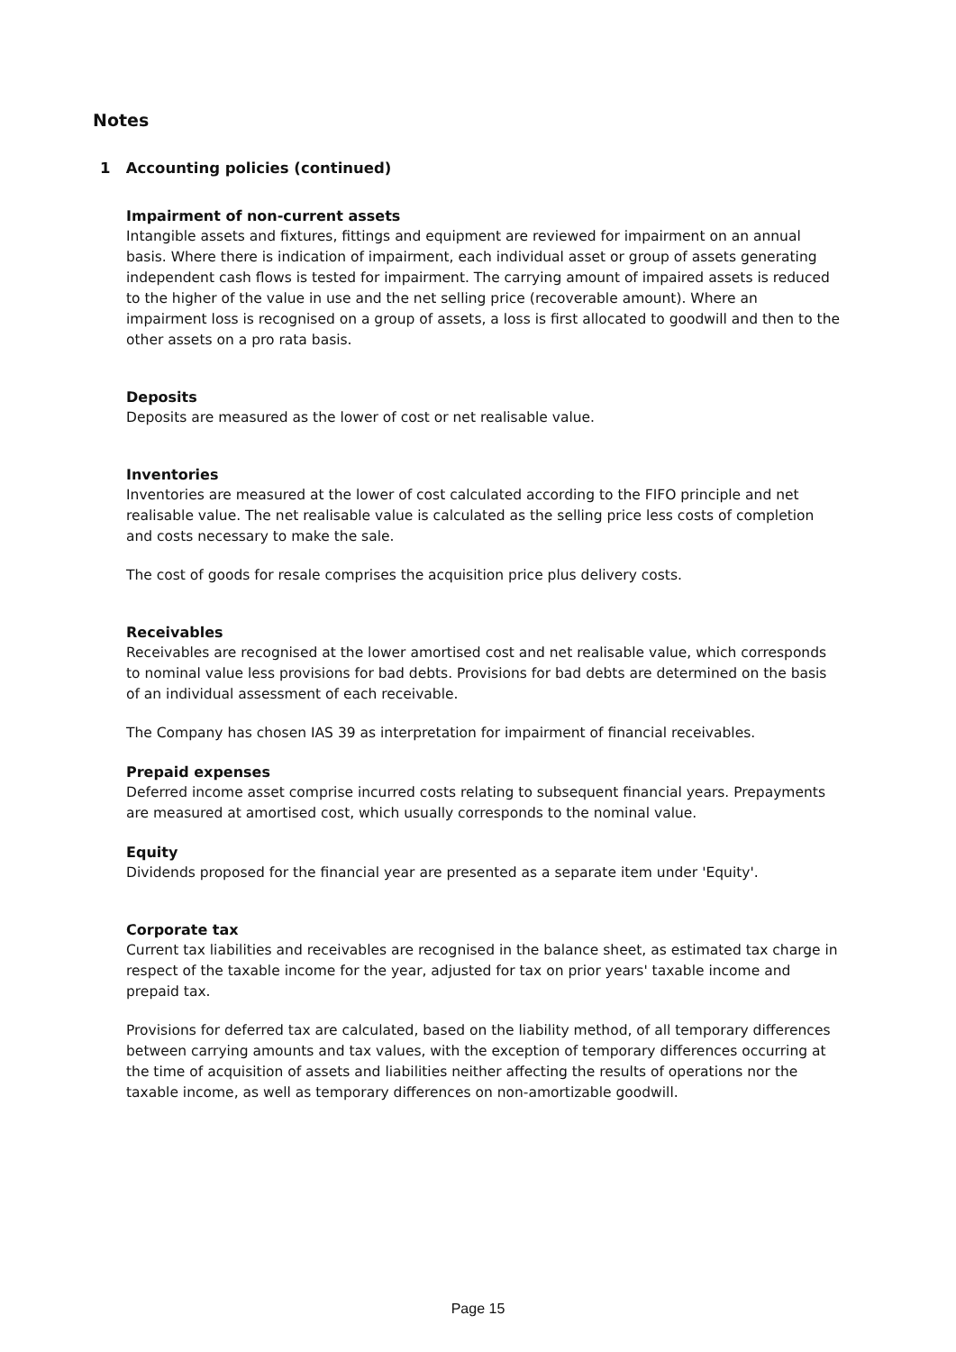Notes
1 Accounting policies (continued)
Impairment of non-current assets
Intangible assets and fixtures, fittings and equipment are reviewed for impairment on an annual basis. Where there is indication of impairment, each individual asset or group of assets generating independent cash flows is tested for impairment. The carrying amount of impaired assets is reduced to the higher of the value in use and the net selling price (recoverable amount). Where an impairment loss is recognised on a group of assets, a loss is first allocated to goodwill and then to the other assets on a pro rata basis.
Deposits
Deposits are measured as the lower of cost or net realisable value.
Inventories
Inventories are measured at the lower of cost calculated according to the FIFO principle and net realisable value. The net realisable value is calculated as the selling price less costs of completion and costs necessary to make the sale.
The cost of goods for resale comprises the acquisition price plus delivery costs.
Receivables
Receivables are recognised at the lower amortised cost and net realisable value, which corresponds to nominal value less provisions for bad debts. Provisions for bad debts are determined on the basis of an individual assessment of each receivable.
The Company has chosen IAS 39 as interpretation for impairment of financial receivables.
Prepaid expenses
Deferred income asset comprise incurred costs relating to subsequent financial years. Prepayments are measured at amortised cost, which usually corresponds to the nominal value.
Equity
Dividends proposed for the financial year are presented as a separate item under 'Equity'.
Corporate tax
Current tax liabilities and receivables are recognised in the balance sheet, as estimated tax charge in respect of the taxable income for the year, adjusted for tax on prior years' taxable income and prepaid tax.
Provisions for deferred tax are calculated, based on the liability method, of all temporary differences between carrying amounts and tax values, with the exception of temporary differences occurring at the time of acquisition of assets and liabilities neither affecting the results of operations nor the taxable income, as well as temporary differences on non-amortizable goodwill.
Page 15